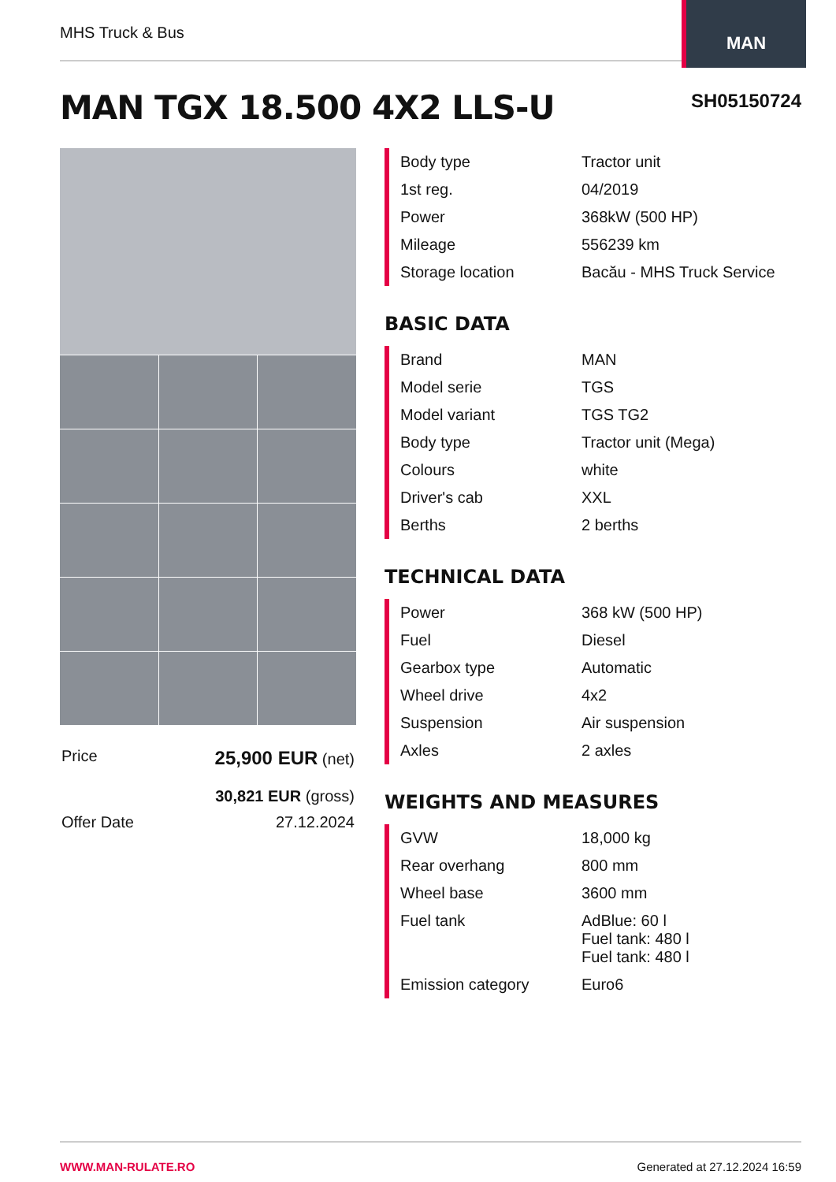MHS Truck & Bus
MAN
MAN TGX 18.500 4X2 LLS-U SH05150724
| Price | 25,900 EUR (net) 30,821 EUR (gross) |
| Offer Date | 27.12.2024 |
| Body type | Tractor unit |
| 1st reg. | 04/2019 |
| Power | 368kW (500 HP) |
| Mileage | 556239 km |
| Storage location | Bacău - MHS Truck Service |
BASIC DATA
| Brand | MAN |
| Model serie | TGS |
| Model variant | TGS TG2 |
| Body type | Tractor unit (Mega) |
| Colours | white |
| Driver's cab | XXL |
| Berths | 2 berths |
TECHNICAL DATA
| Power | 368 kW (500 HP) |
| Fuel | Diesel |
| Gearbox type | Automatic |
| Wheel drive | 4x2 |
| Suspension | Air suspension |
| Axles | 2 axles |
WEIGHTS AND MEASURES
| GVW | 18,000 kg |
| Rear overhang | 800 mm |
| Wheel base | 3600 mm |
| Fuel tank | AdBlue: 60 l Fuel tank: 480 l Fuel tank: 480 l |
| Emission category | Euro6 |
WWW.MAN-RULATE.RO Generated at 27.12.2024 16:59